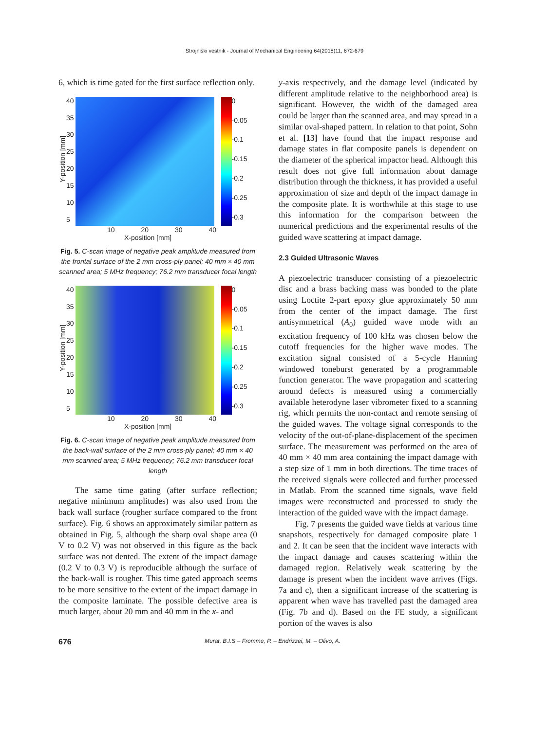Strojniški vestnik - Journal of Mechanical Engineering 64(2018)11, 672-679
6, which is time gated for the first surface reflection only.
Y-position [mm]
40
35
30
25
20
15
10
5
0
-0.05
-0.1
-0.15
-0.2
-0.25
-0.3
10 20 30 40
X-position [mm]
Fig. 5. C-scan image of negative peak amplitude measured from the frontal surface of the 2 mm cross-ply panel; 40 mm × 40 mm scanned area; 5 MHz frequency; 76.2 mm transducer focal length
Y-position [mm]
40
35
30
25
20
15
10
5
0
-0.05
-0.1
-0.15
-0.2
-0.25
-0.3
10 20 30 40
X-position [mm]
Fig. 6. C-scan image of negative peak amplitude measured from the back-wall surface of the 2 mm cross-ply panel; 40 mm × 40 mm scanned area; 5 MHz frequency; 76.2 mm transducer focal length
The same time gating (after surface reflection; negative minimum amplitudes) was also used from the back wall surface (rougher surface compared to the front surface). Fig. 6 shows an approximately similar pattern as obtained in Fig. 5, although the sharp oval shape area (0 V to 0.2 V) was not observed in this figure as the back surface was not dented. The extent of the impact damage (0.2 V to 0.3 V) is reproducible although the surface of the back-wall is rougher. This time gated approach seems to be more sensitive to the extent of the impact damage in the composite laminate. The possible defective area is much larger, about 20 mm and 40 mm in the x- and
y-axis respectively, and the damage level (indicated by different amplitude relative to the neighborhood area) is significant. However, the width of the damaged area could be larger than the scanned area, and may spread in a similar oval-shaped pattern. In relation to that point, Sohn et al. [13] have found that the impact response and damage states in flat composite panels is dependent on the diameter of the spherical impactor head. Although this result does not give full information about damage distribution through the thickness, it has provided a useful approximation of size and depth of the impact damage in the composite plate. It is worthwhile at this stage to use this information for the comparison between the numerical predictions and the experimental results of the guided wave scattering at impact damage.
2.3 Guided Ultrasonic Waves
A piezoelectric transducer consisting of a piezoelectric disc and a brass backing mass was bonded to the plate using Loctite 2-part epoxy glue approximately 50 mm from the center of the impact damage. The first antisymmetrical (A<sub>0</sub>) guided wave mode with an excitation frequency of 100 kHz was chosen below the cutoff frequencies for the higher wave modes. The excitation signal consisted of a 5-cycle Hanning windowed toneburst generated by a programmable function generator. The wave propagation and scattering around defects is measured using a commercially available heterodyne laser vibrometer fixed to a scanning rig, which permits the non-contact and remote sensing of the guided waves. The voltage signal corresponds to the velocity of the out-of-plane-displacement of the specimen surface. The measurement was performed on the area of 40 mm × 40 mm area containing the impact damage with a step size of 1 mm in both directions. The time traces of the received signals were collected and further processed in Matlab. From the scanned time signals, wave field images were reconstructed and processed to study the interaction of the guided wave with the impact damage.
Fig. 7 presents the guided wave fields at various time snapshots, respectively for damaged composite plate 1 and 2. It can be seen that the incident wave interacts with the impact damage and causes scattering within the damaged region. Relatively weak scattering by the damage is present when the incident wave arrives (Figs. 7a and c), then a significant increase of the scattering is apparent when wave has travelled past the damaged area (Fig. 7b and d). Based on the FE study, a significant portion of the waves is also
676 Murat, B.I.S – Fromme, P. – Endrizzei, M. – Olivo, A.